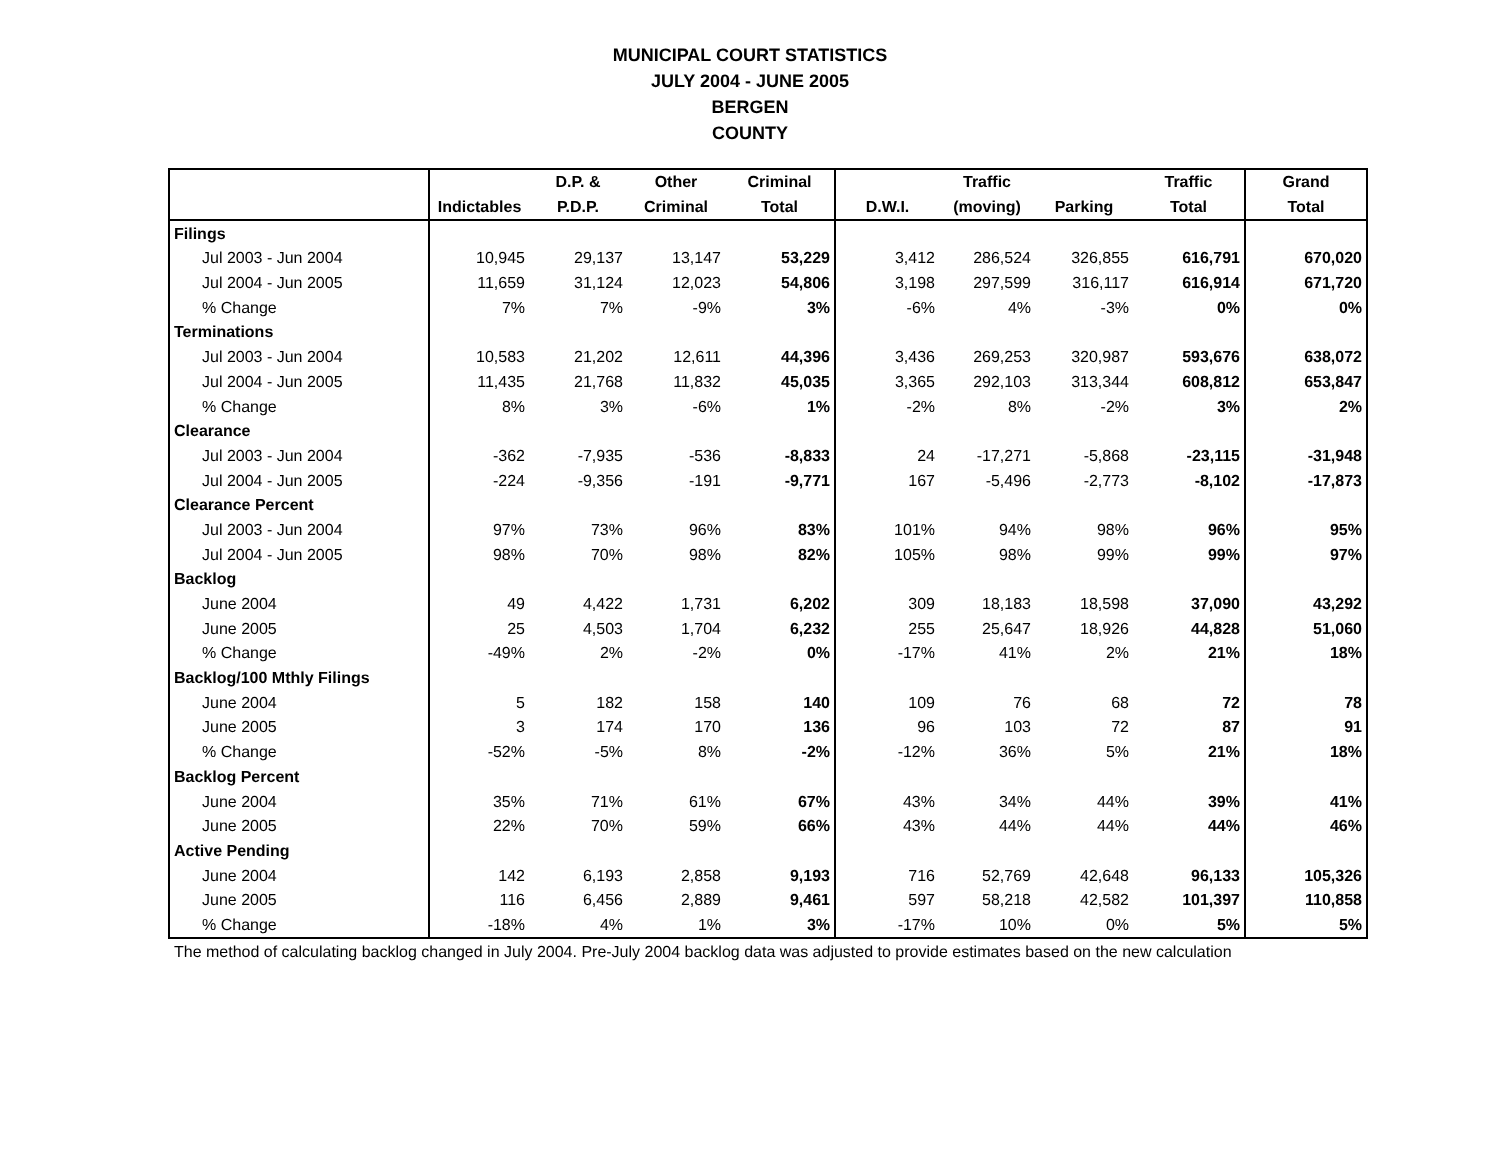MUNICIPAL COURT STATISTICS
JULY 2004 - JUNE 2005
BERGEN
COUNTY
| | | D.P. & | Other | Criminal | | Traffic | | Traffic | Grand |
| --- | --- | --- | --- | --- | --- | --- | --- | --- | --- |
| | Indictables | P.D.P. | Criminal | Total | D.W.I. | (moving) | Parking | Total | Total |
| Filings | | | | | | | | | |
| Jul 2003 - Jun 2004 | 10,945 | 29,137 | 13,147 | 53,229 | 3,412 | 286,524 | 326,855 | 616,791 | 670,020 |
| Jul 2004 - Jun 2005 | 11,659 | 31,124 | 12,023 | 54,806 | 3,198 | 297,599 | 316,117 | 616,914 | 671,720 |
| % Change | 7% | 7% | -9% | 3% | -6% | 4% | -3% | 0% | 0% |
| Terminations | | | | | | | | | |
| Jul 2003 - Jun 2004 | 10,583 | 21,202 | 12,611 | 44,396 | 3,436 | 269,253 | 320,987 | 593,676 | 638,072 |
| Jul 2004 - Jun 2005 | 11,435 | 21,768 | 11,832 | 45,035 | 3,365 | 292,103 | 313,344 | 608,812 | 653,847 |
| % Change | 8% | 3% | -6% | 1% | -2% | 8% | -2% | 3% | 2% |
| Clearance | | | | | | | | | |
| Jul 2003 - Jun 2004 | -362 | -7,935 | -536 | -8,833 | 24 | -17,271 | -5,868 | -23,115 | -31,948 |
| Jul 2004 - Jun 2005 | -224 | -9,356 | -191 | -9,771 | 167 | -5,496 | -2,773 | -8,102 | -17,873 |
| Clearance Percent | | | | | | | | | |
| Jul 2003 - Jun 2004 | 97% | 73% | 96% | 83% | 101% | 94% | 98% | 96% | 95% |
| Jul 2004 - Jun 2005 | 98% | 70% | 98% | 82% | 105% | 98% | 99% | 99% | 97% |
| Backlog | | | | | | | | | |
| June 2004 | 49 | 4,422 | 1,731 | 6,202 | 309 | 18,183 | 18,598 | 37,090 | 43,292 |
| June 2005 | 25 | 4,503 | 1,704 | 6,232 | 255 | 25,647 | 18,926 | 44,828 | 51,060 |
| % Change | -49% | 2% | -2% | 0% | -17% | 41% | 2% | 21% | 18% |
| Backlog/100 Mthly Filings | | | | | | | | | |
| June 2004 | 5 | 182 | 158 | 140 | 109 | 76 | 68 | 72 | 78 |
| June 2005 | 3 | 174 | 170 | 136 | 96 | 103 | 72 | 87 | 91 |
| % Change | -52% | -5% | 8% | -2% | -12% | 36% | 5% | 21% | 18% |
| Backlog Percent | | | | | | | | | |
| June 2004 | 35% | 71% | 61% | 67% | 43% | 34% | 44% | 39% | 41% |
| June 2005 | 22% | 70% | 59% | 66% | 43% | 44% | 44% | 44% | 46% |
| Active Pending | | | | | | | | | |
| June 2004 | 142 | 6,193 | 2,858 | 9,193 | 716 | 52,769 | 42,648 | 96,133 | 105,326 |
| June 2005 | 116 | 6,456 | 2,889 | 9,461 | 597 | 58,218 | 42,582 | 101,397 | 110,858 |
| % Change | -18% | 4% | 1% | 3% | -17% | 10% | 0% | 5% | 5% |
The method of calculating backlog changed in July 2004. Pre-July 2004 backlog data was adjusted to provide estimates based on the new calculation